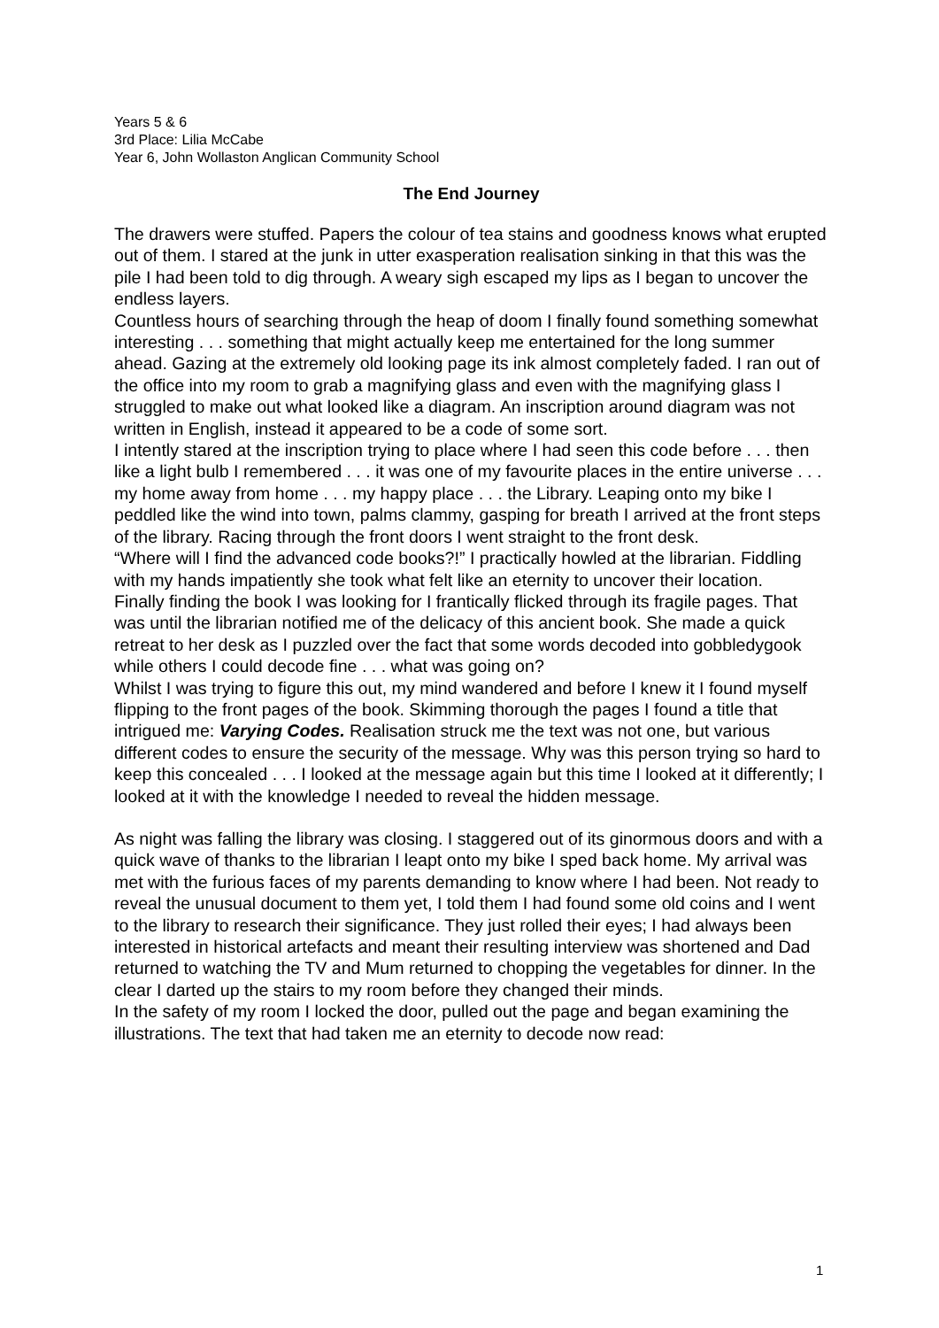Years 5 & 6
3rd Place: Lilia McCabe
Year 6, John Wollaston Anglican Community School
The End Journey
The drawers were stuffed. Papers the colour of tea stains and goodness knows what erupted out of them. I stared at the junk in utter exasperation realisation sinking in that this was the pile I had been told to dig through. A weary sigh escaped my lips as I began to uncover the endless layers.
Countless hours of searching through the heap of doom I finally found something somewhat interesting . . . something that might actually keep me entertained for the long summer ahead. Gazing at the extremely old looking page its ink almost completely faded. I ran out of the office into my room to grab a magnifying glass and even with the magnifying glass I struggled to make out what looked like a diagram. An inscription around diagram was not written in English, instead it appeared to be a code of some sort.
I intently stared at the inscription trying to place where I had seen this code before . . . then like a light bulb I remembered . . . it was one of my favourite places in the entire universe . . . my home away from home . . . my happy place . . . the Library. Leaping onto my bike I peddled like the wind into town, palms clammy, gasping for breath I arrived at the front steps of the library. Racing through the front doors I went straight to the front desk.
“Where will I find the advanced code books?!” I practically howled at the librarian. Fiddling with my hands impatiently she took what felt like an eternity to uncover their location.
Finally finding the book I was looking for I frantically flicked through its fragile pages. That was until the librarian notified me of the delicacy of this ancient book. She made a quick retreat to her desk as I puzzled over the fact that some words decoded into gobbledygook while others I could decode fine . . . what was going on?
Whilst I was trying to figure this out, my mind wandered and before I knew it I found myself flipping to the front pages of the book. Skimming thorough the pages I found a title that intrigued me: Varying Codes. Realisation struck me the text was not one, but various different codes to ensure the security of the message. Why was this person trying so hard to keep this concealed . . . I looked at the message again but this time I looked at it differently; I looked at it with the knowledge I needed to reveal the hidden message.
As night was falling the library was closing. I staggered out of its ginormous doors and with a quick wave of thanks to the librarian I leapt onto my bike I sped back home. My arrival was met with the furious faces of my parents demanding to know where I had been. Not ready to reveal the unusual document to them yet, I told them I had found some old coins and I went to the library to research their significance. They just rolled their eyes; I had always been interested in historical artefacts and meant their resulting interview was shortened and Dad returned to watching the TV and Mum returned to chopping the vegetables for dinner. In the clear I darted up the stairs to my room before they changed their minds.
In the safety of my room I locked the door, pulled out the page and began examining the illustrations. The text that had taken me an eternity to decode now read:
1